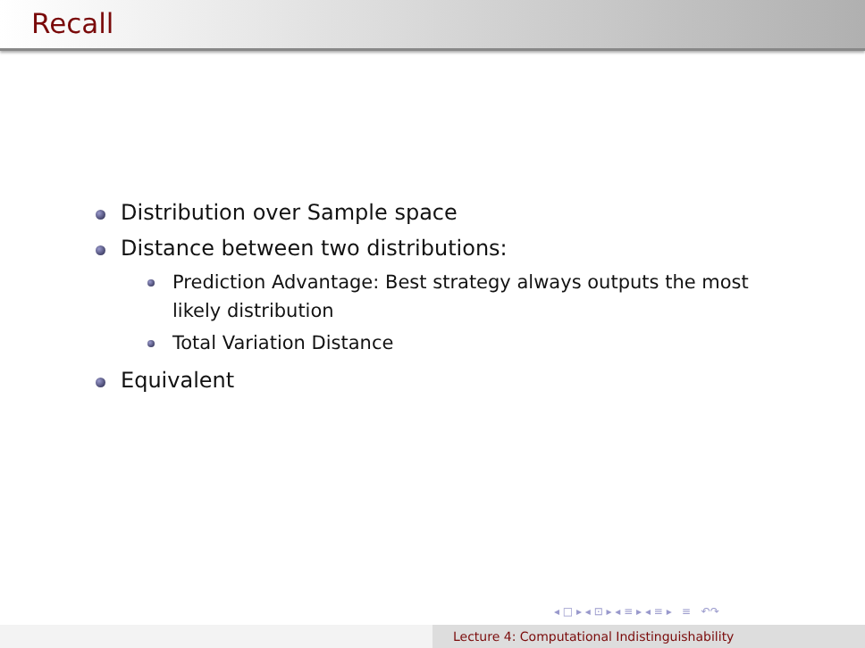Recall
Distribution over Sample space
Distance between two distributions:
Prediction Advantage: Best strategy always outputs the most likely distribution
Total Variation Distance
Equivalent
◂ □ ▸ ◂ ⊡ ▸ ◂ ≡ ▸ ◂ ≡ ▸ ≡ ↶↷
Lecture 4: Computational Indistinguishability